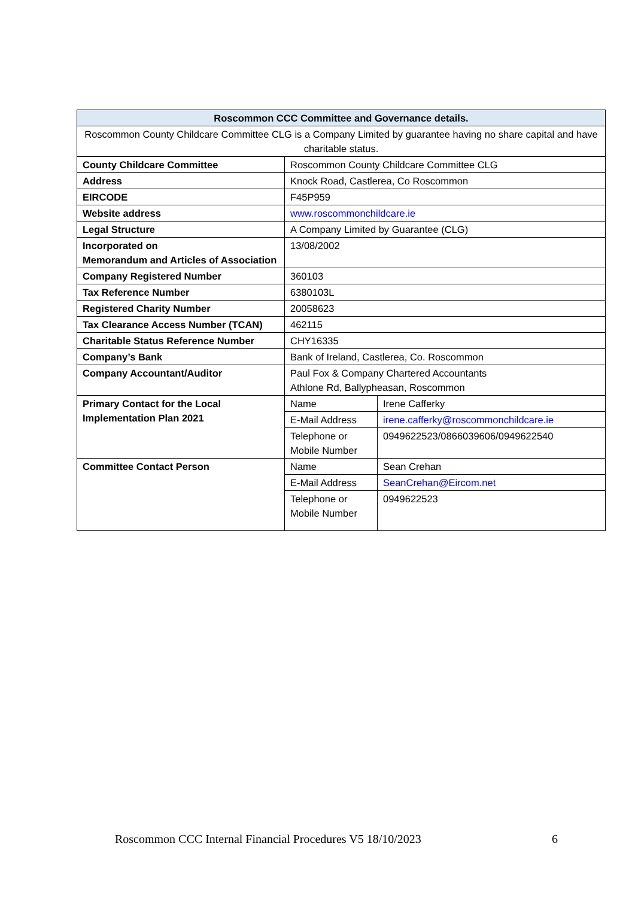| Roscommon CCC Committee and Governance details. | | |
| --- | --- | --- |
| Roscommon County Childcare Committee CLG is a Company Limited by guarantee having no share capital and have charitable status. | | |
| County Childcare Committee | Roscommon County Childcare Committee CLG | |
| Address | Knock Road, Castlerea, Co Roscommon | |
| EIRCODE | F45P959 | |
| Website address | www.roscommonchildcare.ie | |
| Legal Structure | A Company Limited by Guarantee (CLG) | |
| Incorporated on Memorandum and Articles of Association | 13/08/2002 | |
| Company Registered Number | 360103 | |
| Tax Reference Number | 6380103L | |
| Registered Charity Number | 20058623 | |
| Tax Clearance Access Number (TCAN) | 462115 | |
| Charitable Status Reference Number | CHY16335 | |
| Company’s Bank | Bank of Ireland, Castlerea, Co. Roscommon | |
| Company Accountant/Auditor | Paul Fox & Company Chartered Accountants Athlone Rd, Ballypheasan, Roscommon | |
| Primary Contact for the Local Implementation Plan 2021 | Name | Irene Cafferky |
| | E-Mail Address | irene.cafferky@roscommonchildcare.ie |
| | Telephone or Mobile Number | 0949622523/0866039606/0949622540 |
| Committee Contact Person | Name | Sean Crehan |
| | E-Mail Address | SeanCrehan@Eircom.net |
| | Telephone or Mobile Number | 0949622523 |
Roscommon CCC Internal Financial Procedures V5 18/10/2023 6